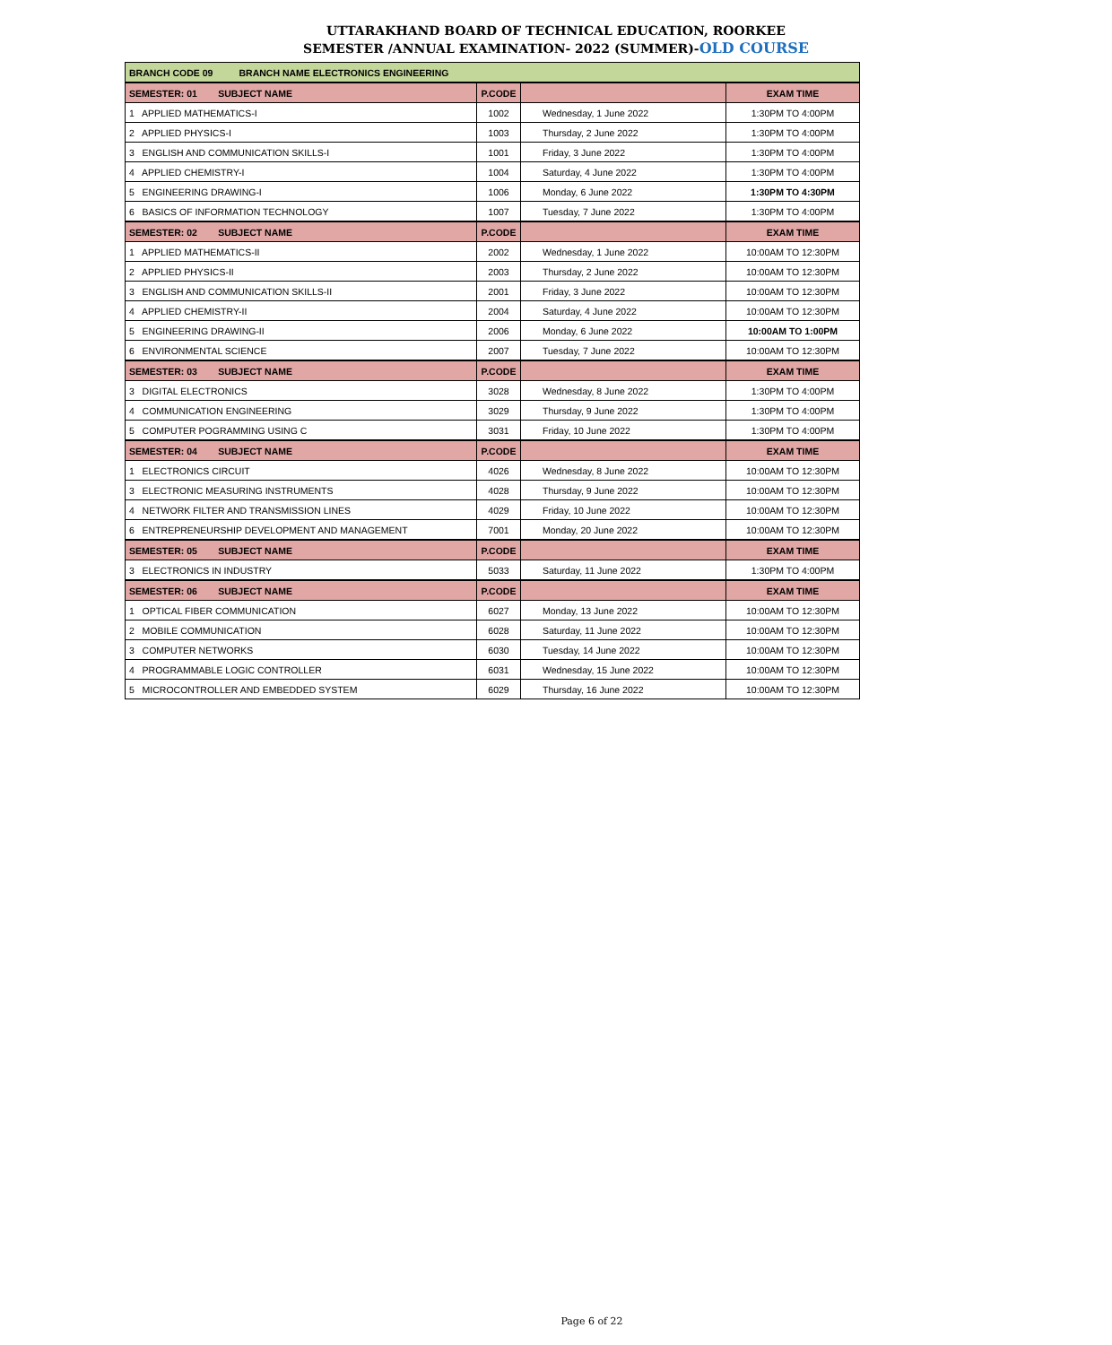UTTARAKHAND BOARD OF TECHNICAL EDUCATION, ROORKEE
SEMESTER /ANNUAL EXAMINATION- 2022 (SUMMER)-OLD COURSE
| BRANCH CODE 09 BRANCH NAME ELECTRONICS ENGINEERING | | | |
| --- | --- | --- | --- |
| SEMESTER: 01 SUBJECT NAME | P.CODE | | EXAM TIME |
| 1 APPLIED MATHEMATICS-I | 1002 | Wednesday, 1 June 2022 | 1:30PM TO 4:00PM |
| 2 APPLIED PHYSICS-I | 1003 | Thursday, 2 June 2022 | 1:30PM TO 4:00PM |
| 3 ENGLISH AND COMMUNICATION SKILLS-I | 1001 | Friday, 3 June 2022 | 1:30PM TO 4:00PM |
| 4 APPLIED CHEMISTRY-I | 1004 | Saturday, 4 June 2022 | 1:30PM TO 4:00PM |
| 5 ENGINEERING DRAWING-I | 1006 | Monday, 6 June 2022 | 1:30PM TO 4:30PM |
| 6 BASICS OF INFORMATION TECHNOLOGY | 1007 | Tuesday, 7 June 2022 | 1:30PM TO 4:00PM |
| SEMESTER: 02 SUBJECT NAME | P.CODE | | EXAM TIME |
| 1 APPLIED MATHEMATICS-II | 2002 | Wednesday, 1 June 2022 | 10:00AM TO 12:30PM |
| 2 APPLIED PHYSICS-II | 2003 | Thursday, 2 June 2022 | 10:00AM TO 12:30PM |
| 3 ENGLISH AND COMMUNICATION SKILLS-II | 2001 | Friday, 3 June 2022 | 10:00AM TO 12:30PM |
| 4 APPLIED CHEMISTRY-II | 2004 | Saturday, 4 June 2022 | 10:00AM TO 12:30PM |
| 5 ENGINEERING DRAWING-II | 2006 | Monday, 6 June 2022 | 10:00AM TO 1:00PM |
| 6 ENVIRONMENTAL SCIENCE | 2007 | Tuesday, 7 June 2022 | 10:00AM TO 12:30PM |
| SEMESTER: 03 SUBJECT NAME | P.CODE | | EXAM TIME |
| 3 DIGITAL ELECTRONICS | 3028 | Wednesday, 8 June 2022 | 1:30PM TO 4:00PM |
| 4 COMMUNICATION ENGINEERING | 3029 | Thursday, 9 June 2022 | 1:30PM TO 4:00PM |
| 5 COMPUTER POGRAMMING USING C | 3031 | Friday, 10 June 2022 | 1:30PM TO 4:00PM |
| SEMESTER: 04 SUBJECT NAME | P.CODE | | EXAM TIME |
| 1 ELECTRONICS CIRCUIT | 4026 | Wednesday, 8 June 2022 | 10:00AM TO 12:30PM |
| 3 ELECTRONIC MEASURING INSTRUMENTS | 4028 | Thursday, 9 June 2022 | 10:00AM TO 12:30PM |
| 4 NETWORK FILTER AND TRANSMISSION LINES | 4029 | Friday, 10 June 2022 | 10:00AM TO 12:30PM |
| 6 ENTREPRENEURSHIP DEVELOPMENT AND MANAGEMENT | 7001 | Monday, 20 June 2022 | 10:00AM TO 12:30PM |
| SEMESTER: 05 SUBJECT NAME | P.CODE | | EXAM TIME |
| 3 ELECTRONICS IN INDUSTRY | 5033 | Saturday, 11 June 2022 | 1:30PM TO 4:00PM |
| SEMESTER: 06 SUBJECT NAME | P.CODE | | EXAM TIME |
| 1 OPTICAL FIBER COMMUNICATION | 6027 | Monday, 13 June 2022 | 10:00AM TO 12:30PM |
| 2 MOBILE COMMUNICATION | 6028 | Saturday, 11 June 2022 | 10:00AM TO 12:30PM |
| 3 COMPUTER NETWORKS | 6030 | Tuesday, 14 June 2022 | 10:00AM TO 12:30PM |
| 4 PROGRAMMABLE LOGIC CONTROLLER | 6031 | Wednesday, 15 June 2022 | 10:00AM TO 12:30PM |
| 5 MICROCONTROLLER AND EMBEDDED SYSTEM | 6029 | Thursday, 16 June 2022 | 10:00AM TO 12:30PM |
Page 6 of 22